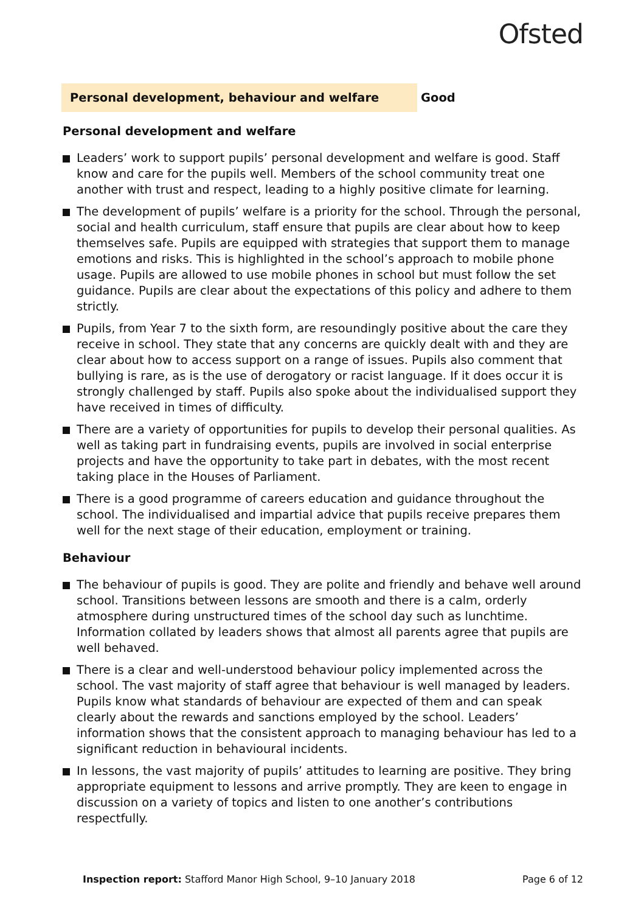Ofsted
Personal development, behaviour and welfare
Good
Personal development and welfare
Leaders’ work to support pupils’ personal development and welfare is good. Staff know and care for the pupils well. Members of the school community treat one another with trust and respect, leading to a highly positive climate for learning.
The development of pupils’ welfare is a priority for the school. Through the personal, social and health curriculum, staff ensure that pupils are clear about how to keep themselves safe. Pupils are equipped with strategies that support them to manage emotions and risks. This is highlighted in the school’s approach to mobile phone usage. Pupils are allowed to use mobile phones in school but must follow the set guidance. Pupils are clear about the expectations of this policy and adhere to them strictly.
Pupils, from Year 7 to the sixth form, are resoundingly positive about the care they receive in school. They state that any concerns are quickly dealt with and they are clear about how to access support on a range of issues. Pupils also comment that bullying is rare, as is the use of derogatory or racist language. If it does occur it is strongly challenged by staff. Pupils also spoke about the individualised support they have received in times of difficulty.
There are a variety of opportunities for pupils to develop their personal qualities. As well as taking part in fundraising events, pupils are involved in social enterprise projects and have the opportunity to take part in debates, with the most recent taking place in the Houses of Parliament.
There is a good programme of careers education and guidance throughout the school. The individualised and impartial advice that pupils receive prepares them well for the next stage of their education, employment or training.
Behaviour
The behaviour of pupils is good. They are polite and friendly and behave well around school. Transitions between lessons are smooth and there is a calm, orderly atmosphere during unstructured times of the school day such as lunchtime. Information collated by leaders shows that almost all parents agree that pupils are well behaved.
There is a clear and well-understood behaviour policy implemented across the school. The vast majority of staff agree that behaviour is well managed by leaders. Pupils know what standards of behaviour are expected of them and can speak clearly about the rewards and sanctions employed by the school. Leaders’ information shows that the consistent approach to managing behaviour has led to a significant reduction in behavioural incidents.
In lessons, the vast majority of pupils’ attitudes to learning are positive. They bring appropriate equipment to lessons and arrive promptly. They are keen to engage in discussion on a variety of topics and listen to one another’s contributions respectfully.
Inspection report: Stafford Manor High School, 9–10 January 2018
Page 6 of 12